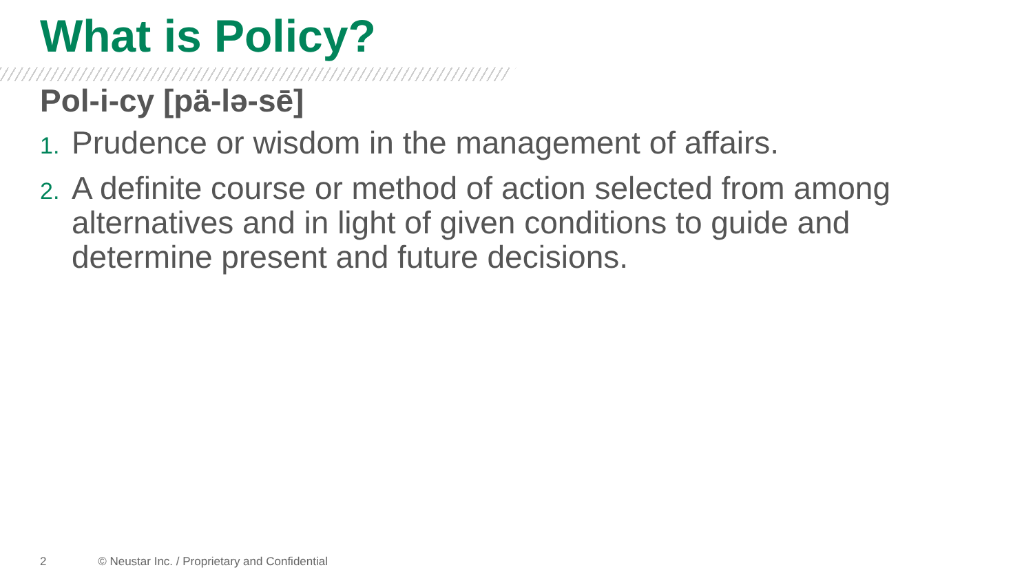What is Policy?
Pol-i-cy [pä-lə-sē]
1. Prudence or wisdom in the management of affairs.
2. A definite course or method of action selected from among alternatives and in light of given conditions to guide and determine present and future decisions.
2 © Neustar Inc. / Proprietary and Confidential